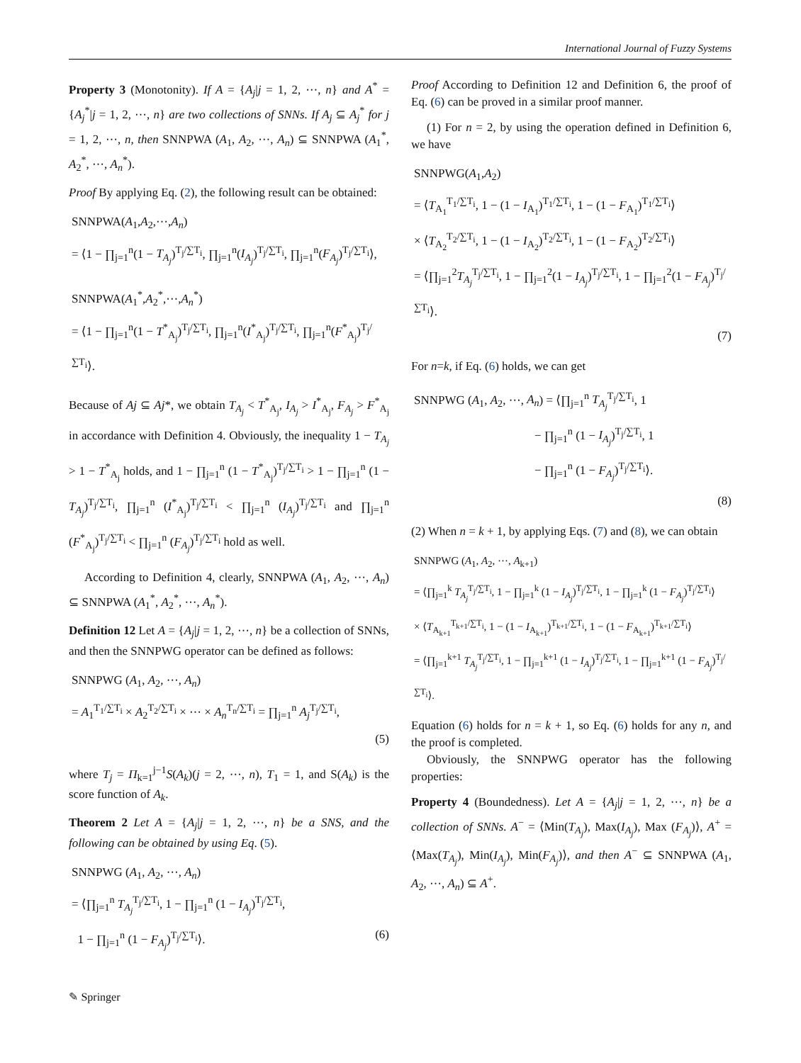International Journal of Fuzzy Systems
Property 3 (Monotonity). If A = {A<sub>j</sub>|j = 1, 2, ⋯, n} and A<sup>*</sup> = {A<sub>j</sub><sup>*</sup>|j = 1, 2, ⋯, n} are two collections of SNNs. If A<sub>j</sub> ⊆ A<sub>j</sub><sup>*</sup> for j = 1, 2, ⋯, n, then SNNPWA (A<sub>1</sub>, A<sub>2</sub>, ⋯, A<sub>n</sub>) ⊆ SNNPWA (A<sub>1</sub><sup>*</sup>, A<sub>2</sub><sup>*</sup>, ⋯, A<sub>n</sub><sup>*</sup>).
Proof By applying Eq. (2), the following result can be obtained:
SNNPWA(A<sub>1</sub>,A<sub>2</sub>,⋯,A<sub>n</sub>)
= ⟨1 − ∏<sub>j=1</sub><sup>n</sup>(1 − T<sub>A<sub>j</sub></sub>)<sup>T<sub>j</sub>/∑T<sub>i</sub></sup>, ∏<sub>j=1</sub><sup>n</sup>(I<sub>A<sub>j</sub></sub>)<sup>T<sub>j</sub>/∑T<sub>i</sub></sup>, ∏<sub>j=1</sub><sup>n</sup>(F<sub>A<sub>j</sub></sub>)<sup>T<sub>j</sub>/∑T<sub>i</sub></sup>⟩,
SNNPWA(A<sub>1</sub><sup>*</sup>,A<sub>2</sub><sup>*</sup>,⋯,A<sub>n</sub><sup>*</sup>)
= ⟨1 − ∏<sub>j=1</sub><sup>n</sup>(1 − T<sup>*</sup><sub>A<sub>j</sub></sub>)<sup>T<sub>j</sub>/∑T<sub>i</sub></sup>, ∏<sub>j=1</sub><sup>n</sup>(I<sup>*</sup><sub>A<sub>j</sub></sub>)<sup>T<sub>j</sub>/∑T<sub>i</sub></sup>, ∏<sub>j=1</sub><sup>n</sup>(F<sup>*</sup><sub>A<sub>j</sub></sub>)<sup>T<sub>j</sub>/∑T<sub>i</sub></sup>⟩.
Because of Aj ⊆ Aj*, we obtain T<sub>A<sub>j</sub></sub> < T<sup>*</sup><sub>A<sub>j</sub></sub>, I<sub>A<sub>j</sub></sub> > I<sup>*</sup><sub>A<sub>j</sub></sub>, F<sub>A<sub>j</sub></sub> > F<sup>*</sup><sub>A<sub>j</sub></sub> in accordance with Definition 4. Obviously, the inequality 1 − T<sub>A<sub>j</sub></sub> > 1 − T<sup>*</sup><sub>A<sub>j</sub></sub> holds, and 1 − ∏<sub>j=1</sub><sup>n</sup> (1 − T<sup>*</sup><sub>A<sub>j</sub></sub>)<sup>T<sub>j</sub>/∑T<sub>i</sub></sup> > 1 − ∏<sub>j=1</sub><sup>n</sup> (1 − T<sub>A<sub>j</sub></sub>)<sup>T<sub>j</sub>/∑T<sub>i</sub></sup>, ∏<sub>j=1</sub><sup>n</sup> (I<sup>*</sup><sub>A<sub>j</sub></sub>)<sup>T<sub>j</sub>/∑T<sub>i</sub></sup> < ∏<sub>j=1</sub><sup>n</sup> (I<sub>A<sub>j</sub></sub>)<sup>T<sub>j</sub>/∑T<sub>i</sub></sup> and ∏<sub>j=1</sub><sup>n</sup> (F<sup>*</sup><sub>A<sub>j</sub></sub>)<sup>T<sub>j</sub>/∑T<sub>i</sub></sup> < ∏<sub>j=1</sub><sup>n</sup> (F<sub>A<sub>j</sub></sub>)<sup>T<sub>j</sub>/∑T<sub>i</sub></sup> hold as well.
According to Definition 4, clearly, SNNPWA (A<sub>1</sub>, A<sub>2</sub>, ⋯, A<sub>n</sub>) ⊆ SNNPWA (A<sub>1</sub><sup>*</sup>, A<sub>2</sub><sup>*</sup>, ⋯, A<sub>n</sub><sup>*</sup>).
Definition 12 Let A = {A<sub>j</sub>|j = 1, 2, ⋯, n} be a collection of SNNs, and then the SNNPWG operator can be defined as follows:
SNNPWG (A<sub>1</sub>, A<sub>2</sub>, ⋯, A<sub>n</sub>)
= A<sub>1</sub><sup>T<sub>1</sub>/∑T<sub>i</sub></sup> × A<sub>2</sub><sup>T<sub>2</sub>/∑T<sub>i</sub></sup> × ⋯ × A<sub>n</sub><sup>T<sub>n</sub>/∑T<sub>i</sub></sup> = ∏<sub>j=1</sub><sup>n</sup> A<sub>j</sub><sup>T<sub>j</sub>/∑T<sub>i</sub></sup>,
(5)
where T<sub>j</sub> = Π<sub>k=1</sub><sup>j−1</sup>S(A<sub>k</sub>)(j = 2, ⋯, n), T<sub>1</sub> = 1, and S(A<sub>k</sub>) is the score function of A<sub>k</sub>.
Theorem 2 Let A = {A<sub>j</sub>|j = 1, 2, ⋯, n} be a SNS, and the following can be obtained by using Eq. (5).
SNNPWG (A<sub>1</sub>, A<sub>2</sub>, ⋯, A<sub>n</sub>)
= ⟨∏<sub>j=1</sub><sup>n</sup> T<sub>A<sub>j</sub></sub><sup>T<sub>j</sub>/∑T<sub>i</sub></sup>, 1 − ∏<sub>j=1</sub><sup>n</sup> (1 − I<sub>A<sub>j</sub></sub>)<sup>T<sub>j</sub>/∑T<sub>i</sub></sup>,
1 − ∏<sub>j=1</sub><sup>n</sup> (1 − F<sub>A<sub>j</sub></sub>)<sup>T<sub>j</sub>/∑T<sub>i</sub></sup>⟩. (6)
Proof According to Definition 12 and Definition 6, the proof of Eq. (6) can be proved in a similar proof manner.
(1) For n = 2, by using the operation defined in Definition 6, we have
SNNPWG(A<sub>1</sub>,A<sub>2</sub>)
= ⟨T<sub>A<sub>1</sub></sub><sup>T<sub>1</sub>/∑T<sub>i</sub></sup>, 1 − (1 − I<sub>A<sub>1</sub></sub>)<sup>T<sub>1</sub>/∑T<sub>i</sub></sup>, 1 − (1 − F<sub>A<sub>1</sub></sub>)<sup>T<sub>1</sub>/∑T<sub>i</sub></sup>⟩
× ⟨T<sub>A<sub>2</sub></sub><sup>T<sub>2</sub>/∑T<sub>i</sub></sup>, 1 − (1 − I<sub>A<sub>2</sub></sub>)<sup>T<sub>2</sub>/∑T<sub>i</sub></sup>, 1 − (1 − F<sub>A<sub>2</sub></sub>)<sup>T<sub>2</sub>/∑T<sub>i</sub></sup>⟩
= ⟨∏<sub>j=1</sub><sup>2</sup>T<sub>A<sub>j</sub></sub><sup>T<sub>j</sub>/∑T<sub>i</sub></sup>, 1 − ∏<sub>j=1</sub><sup>2</sup>(1 − I<sub>A<sub>j</sub></sub>)<sup>T<sub>j</sub>/∑T<sub>i</sub></sup>, 1 − ∏<sub>j=1</sub><sup>2</sup>(1 − F<sub>A<sub>j</sub></sub>)<sup>T<sub>j</sub>/∑T<sub>i</sub></sup>⟩.
(7)
For n=k, if Eq. (6) holds, we can get
SNNPWG (A<sub>1</sub>, A<sub>2</sub>, ⋯, A<sub>n</sub>) = ⟨∏<sub>j=1</sub><sup>n</sup> T<sub>A<sub>j</sub></sub><sup>T<sub>j</sub>/∑T<sub>i</sub></sup>, 1
− ∏<sub>j=1</sub><sup>n</sup> (1 − I<sub>A<sub>j</sub></sub>)<sup>T<sub>j</sub>/∑T<sub>i</sub></sup>, 1
− ∏<sub>j=1</sub><sup>n</sup> (1 − F<sub>A<sub>j</sub></sub>)<sup>T<sub>j</sub>/∑T<sub>i</sub></sup>⟩.
(8)
(2) When n = k + 1, by applying Eqs. (7) and (8), we can obtain
SNNPWG (A<sub>1</sub>, A<sub>2</sub>, ⋯, A<sub>k+1</sub>)
= ⟨∏<sub>j=1</sub><sup>k</sup> T<sub>A<sub>j</sub></sub><sup>T<sub>j</sub>/∑T<sub>i</sub></sup>, 1 − ∏<sub>j=1</sub><sup>k</sup> (1 − I<sub>A<sub>j</sub></sub>)<sup>T<sub>j</sub>/∑T<sub>i</sub></sup>, 1 − ∏<sub>j=1</sub><sup>k</sup> (1 − F<sub>A<sub>j</sub></sub>)<sup>T<sub>j</sub>/∑T<sub>i</sub></sup>⟩
× ⟨T<sub>A<sub>k+1</sub></sub><sup>T<sub>k+1</sub>/∑T<sub>i</sub></sup>, 1 − (1 − I<sub>A<sub>k+1</sub></sub>)<sup>T<sub>k+1</sub>/∑T<sub>i</sub></sup>, 1 − (1 − F<sub>A<sub>k+1</sub></sub>)<sup>T<sub>k+1</sub>/∑T<sub>i</sub></sup>⟩
= ⟨∏<sub>j=1</sub><sup>k+1</sup> T<sub>A<sub>j</sub></sub><sup>T<sub>j</sub>/∑T<sub>i</sub></sup>, 1 − ∏<sub>j=1</sub><sup>k+1</sup> (1 − I<sub>A<sub>j</sub></sub>)<sup>T<sub>j</sub>/∑T<sub>i</sub></sup>, 1 − ∏<sub>j=1</sub><sup>k+1</sup> (1 − F<sub>A<sub>j</sub></sub>)<sup>T<sub>j</sub>/∑T<sub>i</sub></sup>⟩.
Equation (6) holds for n = k + 1, so Eq. (6) holds for any n, and the proof is completed.
Obviously, the SNNPWG operator has the following properties:
Property 4 (Boundedness). Let A = {A<sub>j</sub>|j = 1, 2, ⋯, n} be a collection of SNNs. A<sup>−</sup> = ⟨Min(T<sub>A<sub>j</sub></sub>), Max(I<sub>A<sub>j</sub></sub>), Max (F<sub>A<sub>j</sub></sub>)⟩, A<sup>+</sup> = ⟨Max(T<sub>A<sub>j</sub></sub>), Min(I<sub>A<sub>j</sub></sub>), Min(F<sub>A<sub>j</sub></sub>)⟩, and then A<sup>−</sup> ⊆ SNNPWA (A<sub>1</sub>, A<sub>2</sub>, ⋯, A<sub>n</sub>) ⊆ A<sup>+</sup>.
✎ Springer